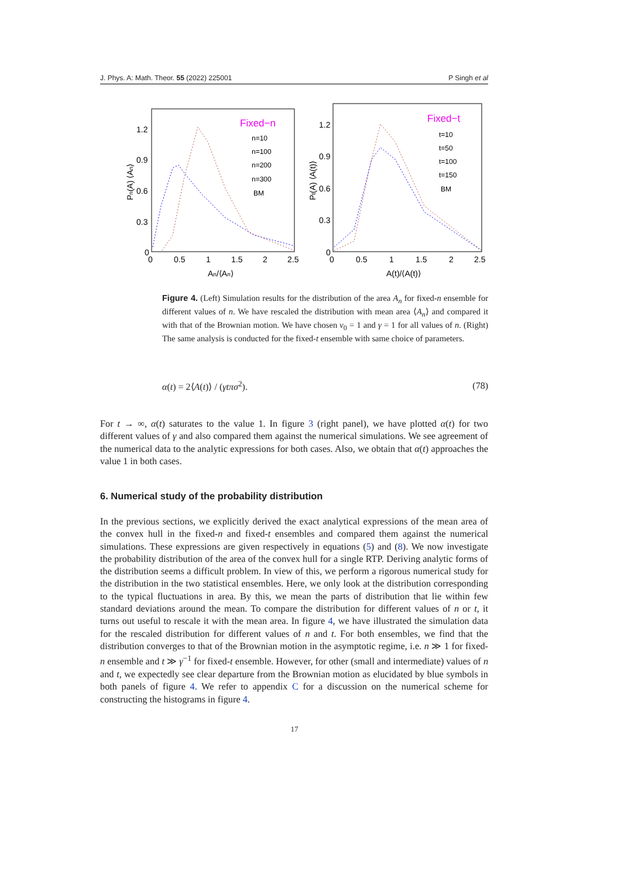J. Phys. A: Math. Theor. 55 (2022) 225001 P Singh et al
1.2
0.9
0.6
0.3
0
0
0.5
1
1.5
2
2.5
An/⟨An⟩
Pn(A) ⟨An⟩
Fixed−n
n=10
n=100
n=200
n=300
BM
1.2
0.9
0.6
0.3
0
0
0.5
1
1.5
2
2.5
A(t)/⟨A(t)⟩
Pt(A) ⟨A(t)⟩
Fixed−t
t=10
t=50
t=100
t=150
BM
Figure 4. (Left) Simulation results for the distribution of the area A<sub>n</sub> for fixed-n ensemble for different values of n. We have rescaled the distribution with mean area ⟨A<sub>n</sub>⟩ and compared it with that of the Brownian motion. We have chosen v<sub>0</sub> = 1 and γ = 1 for all values of n. (Right) The same analysis is conducted for the fixed-t ensemble with same choice of parameters.
α(t) = 2⟨A(t)⟩ / (γtπσ<sup>2</sup>). (78)
For t → ∞, α(t) saturates to the value 1. In figure 3 (right panel), we have plotted α(t) for two different values of γ and also compared them against the numerical simulations. We see agreement of the numerical data to the analytic expressions for both cases. Also, we obtain that α(t) approaches the value 1 in both cases.
6. Numerical study of the probability distribution
In the previous sections, we explicitly derived the exact analytical expressions of the mean area of the convex hull in the fixed-n and fixed-t ensembles and compared them against the numerical simulations. These expressions are given respectively in equations (5) and (8). We now investigate the probability distribution of the area of the convex hull for a single RTP. Deriving analytic forms of the distribution seems a difficult problem. In view of this, we perform a rigorous numerical study for the distribution in the two statistical ensembles. Here, we only look at the distribution corresponding to the typical fluctuations in area. By this, we mean the parts of distribution that lie within few standard deviations around the mean. To compare the distribution for different values of n or t, it turns out useful to rescale it with the mean area. In figure 4, we have illustrated the simulation data for the rescaled distribution for different values of n and t. For both ensembles, we find that the distribution converges to that of the Brownian motion in the asymptotic regime, i.e. n ≫ 1 for fixed-n ensemble and t ≫ γ<sup>−1</sup> for fixed-t ensemble. However, for other (small and intermediate) values of n and t, we expectedly see clear departure from the Brownian motion as elucidated by blue symbols in both panels of figure 4. We refer to appendix C for a discussion on the numerical scheme for constructing the histograms in figure 4.
17